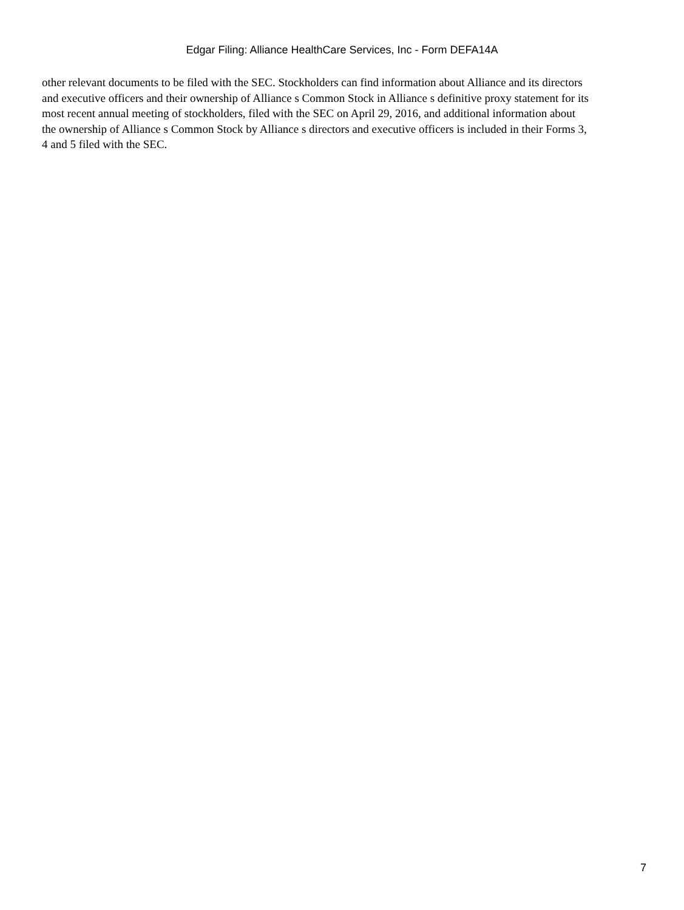Edgar Filing: Alliance HealthCare Services, Inc - Form DEFA14A
other relevant documents to be filed with the SEC. Stockholders can find information about Alliance and its directors
and executive officers and their ownership of Alliance s Common Stock in Alliance s definitive proxy statement for its
most recent annual meeting of stockholders, filed with the SEC on April 29, 2016, and additional information about
the ownership of Alliance s Common Stock by Alliance s directors and executive officers is included in their Forms 3,
4 and 5 filed with the SEC.
7